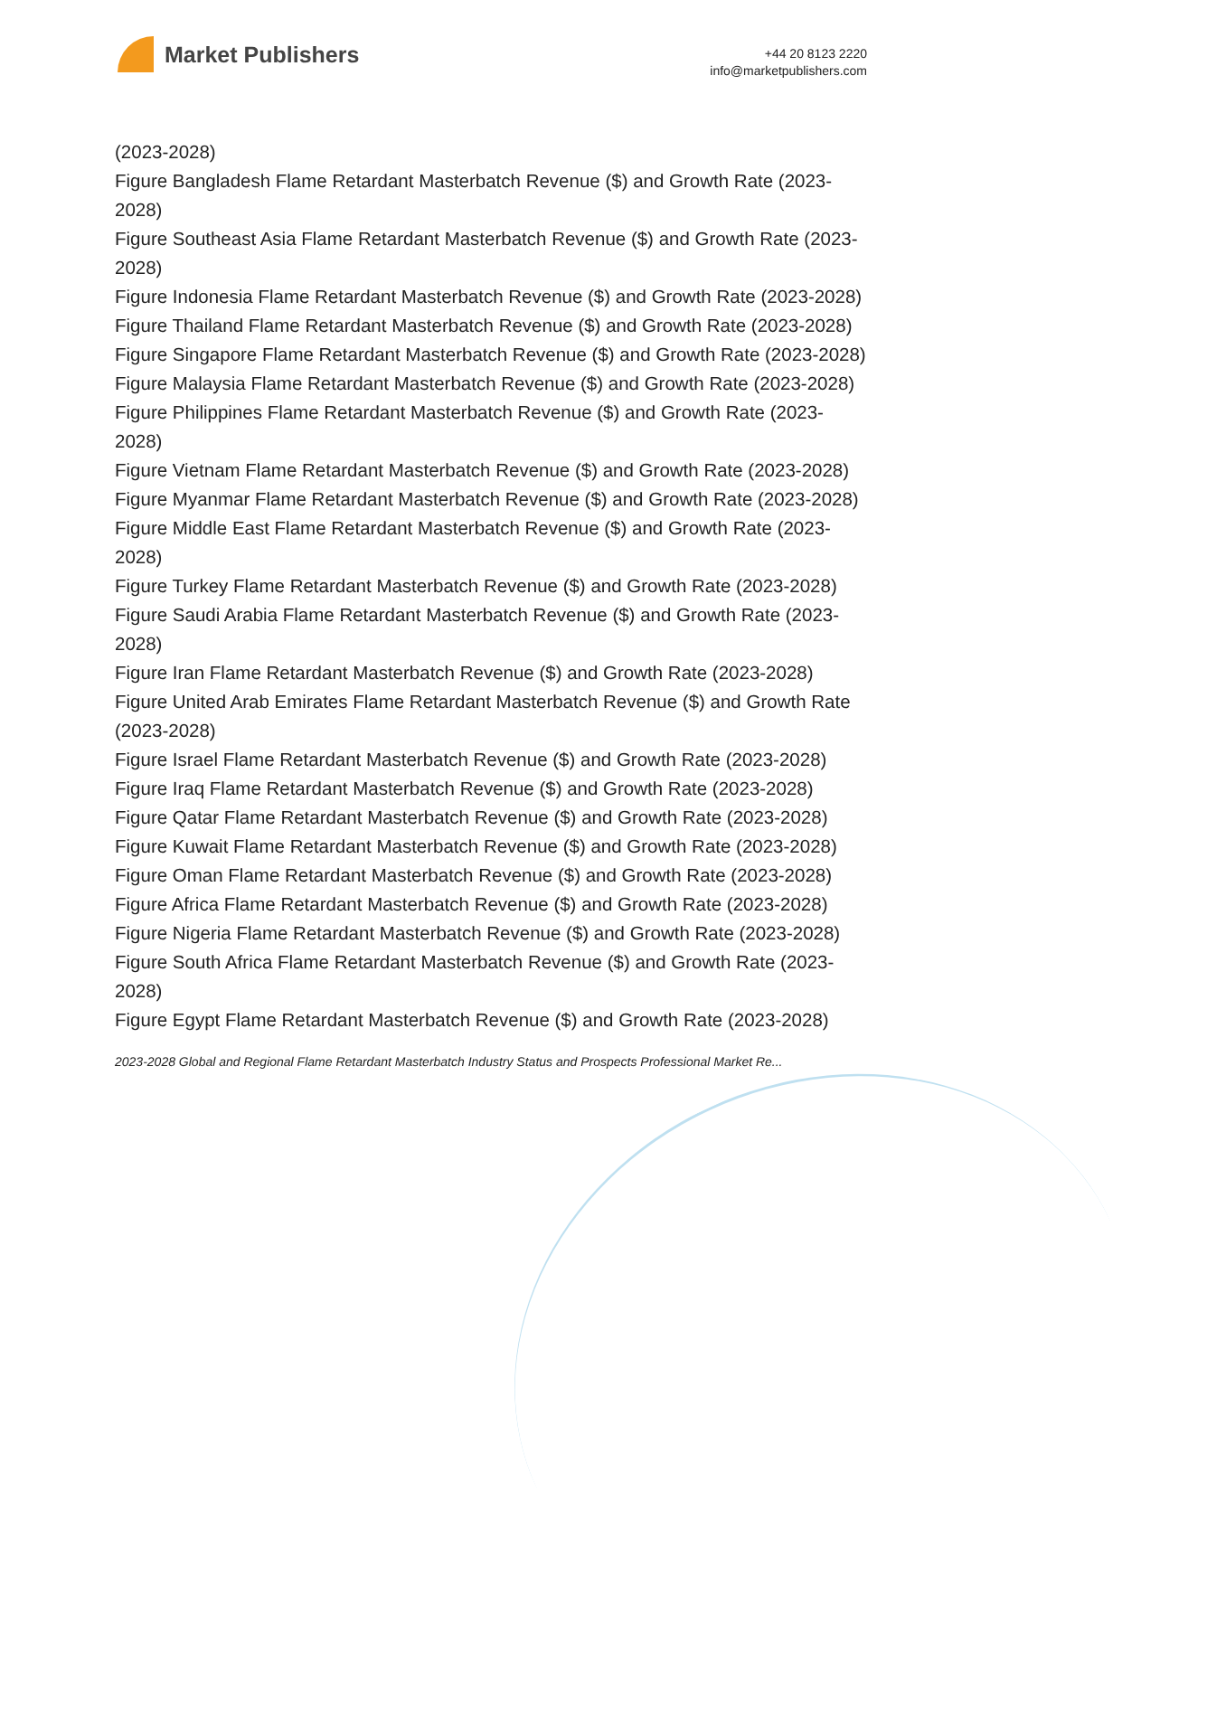Market Publishers
+44 20 8123 2220
info@marketpublishers.com
(2023-2028)
Figure Bangladesh Flame Retardant Masterbatch Revenue ($) and Growth Rate (2023-2028)
Figure Southeast Asia Flame Retardant Masterbatch Revenue ($) and Growth Rate (2023-2028)
Figure Indonesia Flame Retardant Masterbatch Revenue ($) and Growth Rate (2023-2028)
Figure Thailand Flame Retardant Masterbatch Revenue ($) and Growth Rate (2023-2028)
Figure Singapore Flame Retardant Masterbatch Revenue ($) and Growth Rate (2023-2028)
Figure Malaysia Flame Retardant Masterbatch Revenue ($) and Growth Rate (2023-2028)
Figure Philippines Flame Retardant Masterbatch Revenue ($) and Growth Rate (2023-2028)
Figure Vietnam Flame Retardant Masterbatch Revenue ($) and Growth Rate (2023-2028)
Figure Myanmar Flame Retardant Masterbatch Revenue ($) and Growth Rate (2023-2028)
Figure Middle East Flame Retardant Masterbatch Revenue ($) and Growth Rate (2023-2028)
Figure Turkey Flame Retardant Masterbatch Revenue ($) and Growth Rate (2023-2028)
Figure Saudi Arabia Flame Retardant Masterbatch Revenue ($) and Growth Rate (2023-2028)
Figure Iran Flame Retardant Masterbatch Revenue ($) and Growth Rate (2023-2028)
Figure United Arab Emirates Flame Retardant Masterbatch Revenue ($) and Growth Rate (2023-2028)
Figure Israel Flame Retardant Masterbatch Revenue ($) and Growth Rate (2023-2028)
Figure Iraq Flame Retardant Masterbatch Revenue ($) and Growth Rate (2023-2028)
Figure Qatar Flame Retardant Masterbatch Revenue ($) and Growth Rate (2023-2028)
Figure Kuwait Flame Retardant Masterbatch Revenue ($) and Growth Rate (2023-2028)
Figure Oman Flame Retardant Masterbatch Revenue ($) and Growth Rate (2023-2028)
Figure Africa Flame Retardant Masterbatch Revenue ($) and Growth Rate (2023-2028)
Figure Nigeria Flame Retardant Masterbatch Revenue ($) and Growth Rate (2023-2028)
Figure South Africa Flame Retardant Masterbatch Revenue ($) and Growth Rate (2023-2028)
Figure Egypt Flame Retardant Masterbatch Revenue ($) and Growth Rate (2023-2028)
2023-2028 Global and Regional Flame Retardant Masterbatch Industry Status and Prospects Professional Market Re...